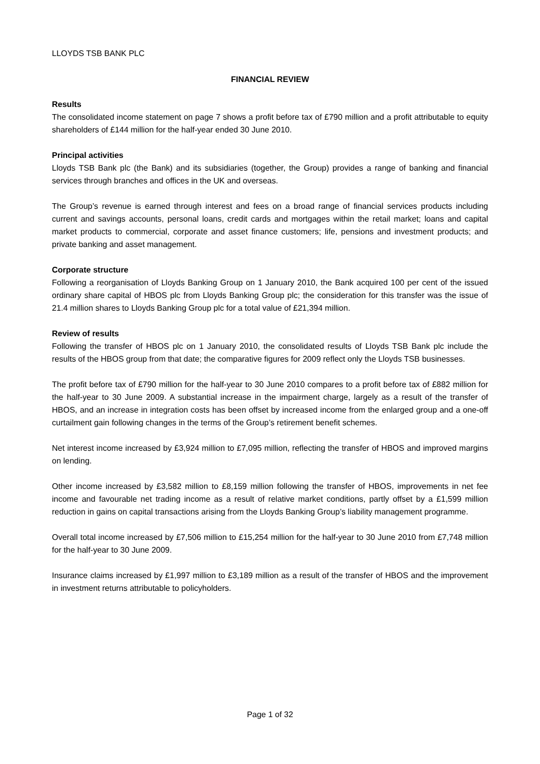LLOYDS TSB BANK PLC
FINANCIAL REVIEW
Results
The consolidated income statement on page 7 shows a profit before tax of £790 million and a profit attributable to equity shareholders of £144 million for the half-year ended 30 June 2010.
Principal activities
Lloyds TSB Bank plc (the Bank) and its subsidiaries (together, the Group) provides a range of banking and financial services through branches and offices in the UK and overseas.
The Group’s revenue is earned through interest and fees on a broad range of financial services products including current and savings accounts, personal loans, credit cards and mortgages within the retail market; loans and capital market products to commercial, corporate and asset finance customers; life, pensions and investment products; and private banking and asset management.
Corporate structure
Following a reorganisation of Lloyds Banking Group on 1 January 2010, the Bank acquired 100 per cent of the issued ordinary share capital of HBOS plc from Lloyds Banking Group plc; the consideration for this transfer was the issue of 21.4 million shares to Lloyds Banking Group plc for a total value of £21,394 million.
Review of results
Following the transfer of HBOS plc on 1 January 2010, the consolidated results of Lloyds TSB Bank plc include the results of the HBOS group from that date; the comparative figures for 2009 reflect only the Lloyds TSB businesses.
The profit before tax of £790 million for the half-year to 30 June 2010 compares to a profit before tax of £882 million for the half-year to 30 June 2009. A substantial increase in the impairment charge, largely as a result of the transfer of HBOS, and an increase in integration costs has been offset by increased income from the enlarged group and a one-off curtailment gain following changes in the terms of the Group’s retirement benefit schemes.
Net interest income increased by £3,924 million to £7,095 million, reflecting the transfer of HBOS and improved margins on lending.
Other income increased by £3,582 million to £8,159 million following the transfer of HBOS, improvements in net fee income and favourable net trading income as a result of relative market conditions, partly offset by a £1,599 million reduction in gains on capital transactions arising from the Lloyds Banking Group’s liability management programme.
Overall total income increased by £7,506 million to £15,254 million for the half-year to 30 June 2010 from £7,748 million for the half-year to 30 June 2009.
Insurance claims increased by £1,997 million to £3,189 million as a result of the transfer of HBOS and the improvement in investment returns attributable to policyholders.
Page 1 of 32